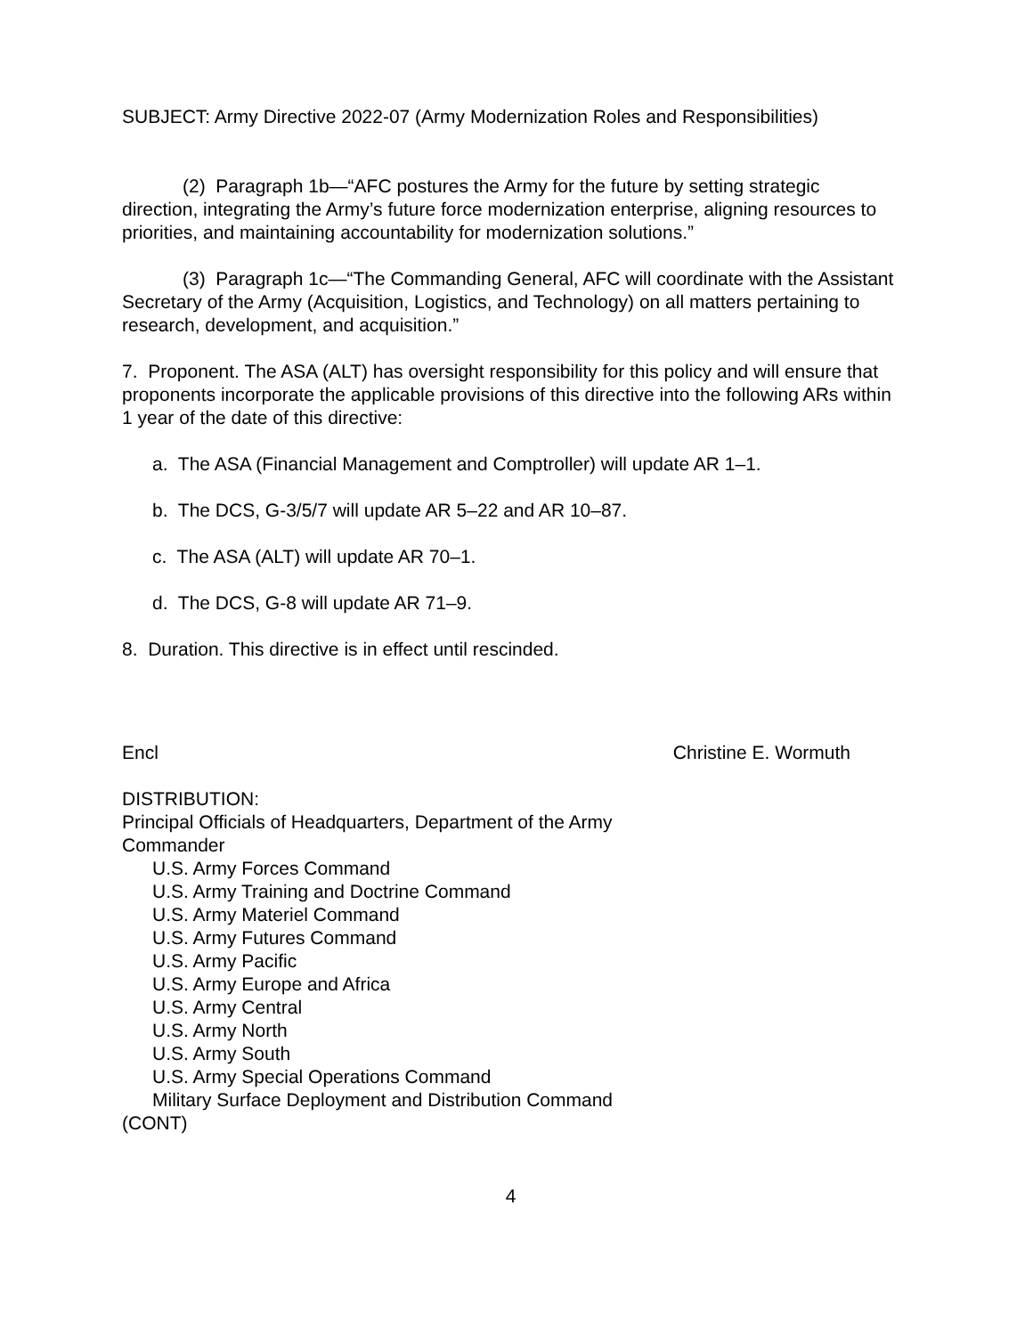SUBJECT: Army Directive 2022-07 (Army Modernization Roles and Responsibilities)
(2) Paragraph 1b—“AFC postures the Army for the future by setting strategic direction, integrating the Army’s future force modernization enterprise, aligning resources to priorities, and maintaining accountability for modernization solutions.”
(3) Paragraph 1c—“The Commanding General, AFC will coordinate with the Assistant Secretary of the Army (Acquisition, Logistics, and Technology) on all matters pertaining to research, development, and acquisition.”
7. Proponent. The ASA (ALT) has oversight responsibility for this policy and will ensure that proponents incorporate the applicable provisions of this directive into the following ARs within 1 year of the date of this directive:
a. The ASA (Financial Management and Comptroller) will update AR 1–1.
b. The DCS, G-3/5/7 will update AR 5–22 and AR 10–87.
c. The ASA (ALT) will update AR 70–1.
d. The DCS, G-8 will update AR 71–9.
8. Duration. This directive is in effect until rescinded.
Encl Christine E. Wormuth
DISTRIBUTION:
Principal Officials of Headquarters, Department of the Army
Commander
U.S. Army Forces Command
U.S. Army Training and Doctrine Command
U.S. Army Materiel Command
U.S. Army Futures Command
U.S. Army Pacific
U.S. Army Europe and Africa
U.S. Army Central
U.S. Army North
U.S. Army South
U.S. Army Special Operations Command
Military Surface Deployment and Distribution Command
(CONT)
4